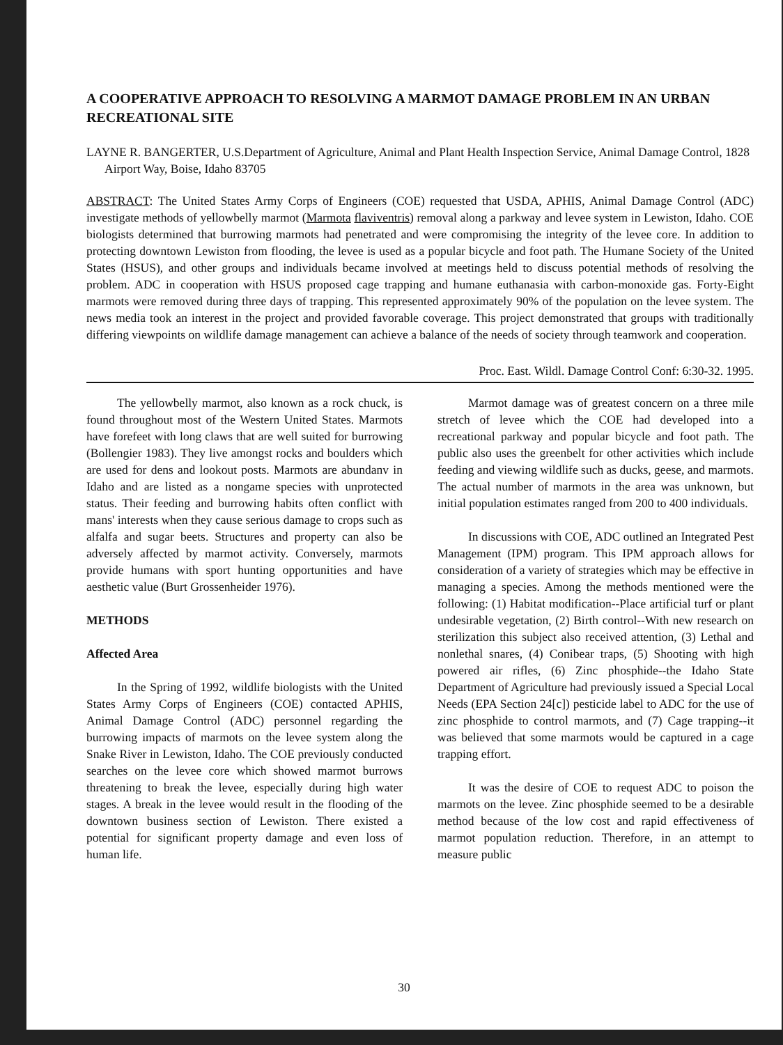A COOPERATIVE APPROACH TO RESOLVING A MARMOT DAMAGE PROBLEM IN AN URBAN RECREATIONAL SITE
LAYNE R. BANGERTER, U.S.Department of Agriculture, Animal and Plant Health Inspection Service, Animal Damage Control, 1828 Airport Way, Boise, Idaho 83705
ABSTRACT: The United States Army Corps of Engineers (COE) requested that USDA, APHIS, Animal Damage Control (ADC) investigate methods of yellowbelly marmot (Marmota flaviventris) removal along a parkway and levee system in Lewiston, Idaho. COE biologists determined that burrowing marmots had penetrated and were compromising the integrity of the levee core. In addition to protecting downtown Lewiston from flooding, the levee is used as a popular bicycle and foot path. The Humane Society of the United States (HSUS), and other groups and individuals became involved at meetings held to discuss potential methods of resolving the problem. ADC in cooperation with HSUS proposed cage trapping and humane euthanasia with carbon-monoxide gas. Forty-Eight marmots were removed during three days of trapping. This represented approximately 90% of the population on the levee system. The news media took an interest in the project and provided favorable coverage. This project demonstrated that groups with traditionally differing viewpoints on wildlife damage management can achieve a balance of the needs of society through teamwork and cooperation.
Proc. East. Wildl. Damage Control Conf: 6:30-32. 1995.
The yellowbelly marmot, also known as a rock chuck, is found throughout most of the Western United States. Marmots have forefeet with long claws that are well suited for burrowing (Bollengier 1983). They live amongst rocks and boulders which are used for dens and lookout posts. Marmots are abundanv in Idaho and are listed as a nongame species with unprotected status. Their feeding and burrowing habits often conflict with mans' interests when they cause serious damage to crops such as alfalfa and sugar beets. Structures and property can also be adversely affected by marmot activity. Conversely, marmots provide humans with sport hunting opportunities and have aesthetic value (Burt Grossenheider 1976).
METHODS
Affected Area
In the Spring of 1992, wildlife biologists with the United States Army Corps of Engineers (COE) contacted APHIS, Animal Damage Control (ADC) personnel regarding the burrowing impacts of marmots on the levee system along the Snake River in Lewiston, Idaho. The COE previously conducted searches on the levee core which showed marmot burrows threatening to break the levee, especially during high water stages. A break in the levee would result in the flooding of the downtown business section of Lewiston. There existed a potential for significant property damage and even loss of human life.
Marmot damage was of greatest concern on a three mile stretch of levee which the COE had developed into a recreational parkway and popular bicycle and foot path. The public also uses the greenbelt for other activities which include feeding and viewing wildlife such as ducks, geese, and marmots. The actual number of marmots in the area was unknown, but initial population estimates ranged from 200 to 400 individuals.
In discussions with COE, ADC outlined an Integrated Pest Management (IPM) program. This IPM approach allows for consideration of a variety of strategies which may be effective in managing a species. Among the methods mentioned were the following: (1) Habitat modification--Place artificial turf or plant undesirable vegetation, (2) Birth control--With new research on sterilization this subject also received attention, (3) Lethal and nonlethal snares, (4) Conibear traps, (5) Shooting with high powered air rifles, (6) Zinc phosphide--the Idaho State Department of Agriculture had previously issued a Special Local Needs (EPA Section 24[c]) pesticide label to ADC for the use of zinc phosphide to control marmots, and (7) Cage trapping--it was believed that some marmots would be captured in a cage trapping effort.
It was the desire of COE to request ADC to poison the marmots on the levee. Zinc phosphide seemed to be a desirable method because of the low cost and rapid effectiveness of marmot population reduction. Therefore, in an attempt to measure public
30